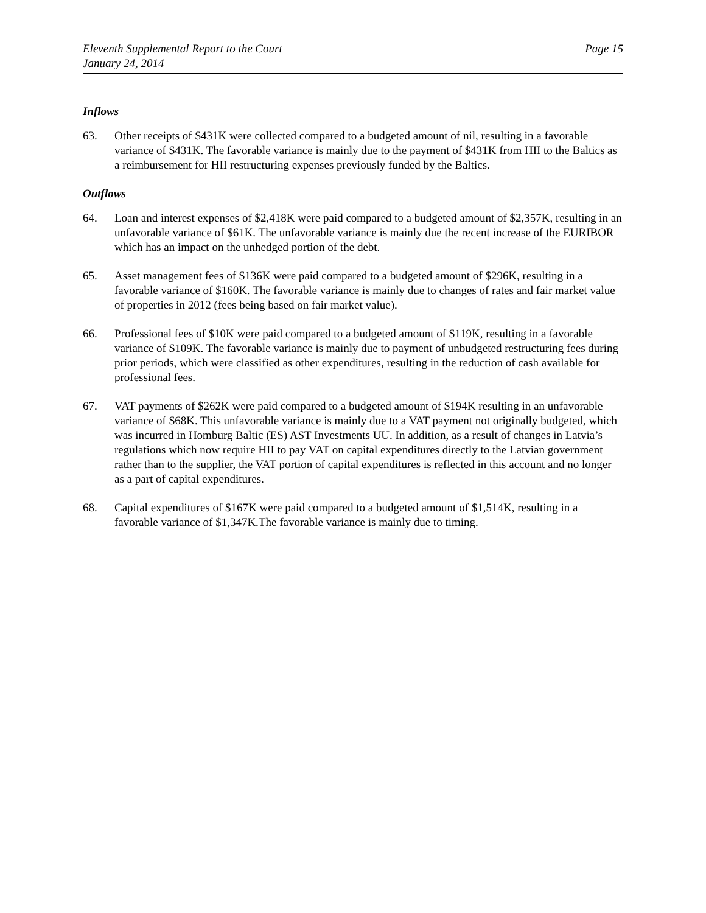Eleventh Supplemental Report to the Court
January 24, 2014
Page 15
Inflows
63. Other receipts of $431K were collected compared to a budgeted amount of nil, resulting in a favorable variance of $431K. The favorable variance is mainly due to the payment of $431K from HII to the Baltics as a reimbursement for HII restructuring expenses previously funded by the Baltics.
Outflows
64. Loan and interest expenses of $2,418K were paid compared to a budgeted amount of $2,357K, resulting in an unfavorable variance of $61K. The unfavorable variance is mainly due the recent increase of the EURIBOR which has an impact on the unhedged portion of the debt.
65. Asset management fees of $136K were paid compared to a budgeted amount of $296K, resulting in a favorable variance of $160K. The favorable variance is mainly due to changes of rates and fair market value of properties in 2012 (fees being based on fair market value).
66. Professional fees of $10K were paid compared to a budgeted amount of $119K, resulting in a favorable variance of $109K. The favorable variance is mainly due to payment of unbudgeted restructuring fees during prior periods, which were classified as other expenditures, resulting in the reduction of cash available for professional fees.
67. VAT payments of $262K were paid compared to a budgeted amount of $194K resulting in an unfavorable variance of $68K. This unfavorable variance is mainly due to a VAT payment not originally budgeted, which was incurred in Homburg Baltic (ES) AST Investments UU. In addition, as a result of changes in Latvia’s regulations which now require HII to pay VAT on capital expenditures directly to the Latvian government rather than to the supplier, the VAT portion of capital expenditures is reflected in this account and no longer as a part of capital expenditures.
68. Capital expenditures of $167K were paid compared to a budgeted amount of $1,514K, resulting in a favorable variance of $1,347K.The favorable variance is mainly due to timing.